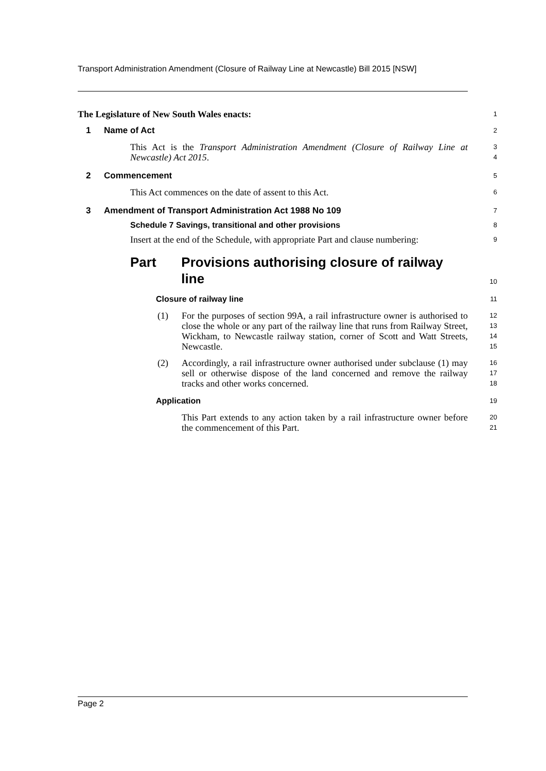Transport Administration Amendment (Closure of Railway Line at Newcastle) Bill 2015 [NSW]
The Legislature of New South Wales enacts:
1
1 Name of Act
2
This Act is the Transport Administration Amendment (Closure of Railway Line at Newcastle) Act 2015.
3
4
2 Commencement
5
This Act commences on the date of assent to this Act.
6
3 Amendment of Transport Administration Act 1988 No 109
7
Schedule 7 Savings, transitional and other provisions
8
Insert at the end of the Schedule, with appropriate Part and clause numbering:
9
Part Provisions authorising closure of railway line
10
Closure of railway line
11
(1) For the purposes of section 99A, a rail infrastructure owner is authorised to close the whole or any part of the railway line that runs from Railway Street, Wickham, to Newcastle railway station, corner of Scott and Watt Streets, Newcastle.
12
13
14
15
(2) Accordingly, a rail infrastructure owner authorised under subclause (1) may sell or otherwise dispose of the land concerned and remove the railway tracks and other works concerned.
16
17
18
Application
19
This Part extends to any action taken by a rail infrastructure owner before the commencement of this Part.
20
21
Page 2